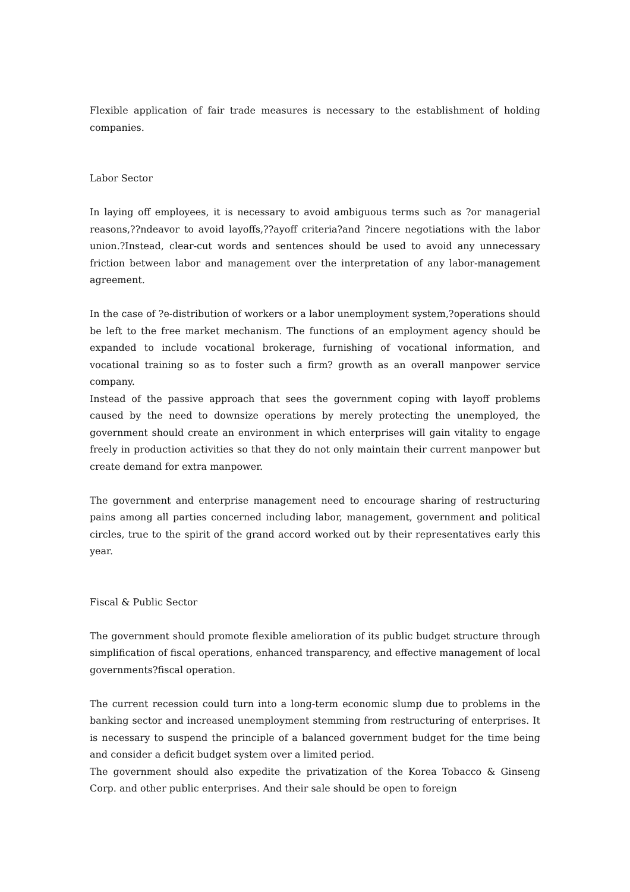Flexible application of fair trade measures is necessary to the establishment of holding companies.
Labor Sector
In laying off employees, it is necessary to avoid ambiguous terms such as ?or managerial reasons,??ndeavor to avoid layoffs,??ayoff criteria?and ?incere negotiations with the labor union.?Instead, clear-cut words and sentences should be used to avoid any unnecessary friction between labor and management over the interpretation of any labor-management agreement.
In the case of ?e-distribution of workers or a labor unemployment system,?operations should be left to the free market mechanism. The functions of an employment agency should be expanded to include vocational brokerage, furnishing of vocational information, and vocational training so as to foster such a firm? growth as an overall manpower service company.
Instead of the passive approach that sees the government coping with layoff problems caused by the need to downsize operations by merely protecting the unemployed, the government should create an environment in which enterprises will gain vitality to engage freely in production activities so that they do not only maintain their current manpower but create demand for extra manpower.
The government and enterprise management need to encourage sharing of restructuring pains among all parties concerned including labor, management, government and political circles, true to the spirit of the grand accord worked out by their representatives early this year.
Fiscal & Public Sector
The government should promote flexible amelioration of its public budget structure through simplification of fiscal operations, enhanced transparency, and effective management of local governments?fiscal operation.
The current recession could turn into a long-term economic slump due to problems in the banking sector and increased unemployment stemming from restructuring of enterprises. It is necessary to suspend the principle of a balanced government budget for the time being and consider a deficit budget system over a limited period.
The government should also expedite the privatization of the Korea Tobacco & Ginseng Corp. and other public enterprises. And their sale should be open to foreign